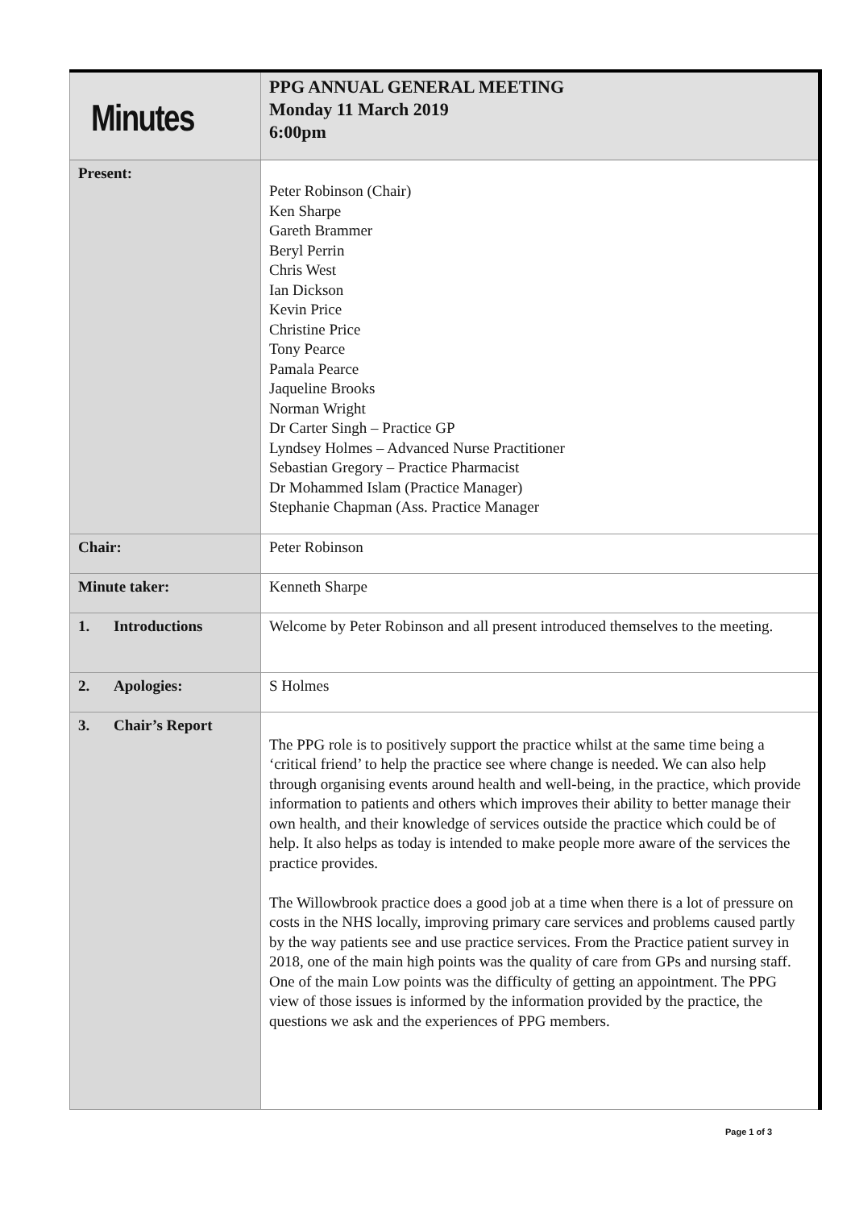| Minutes | PPG ANNUAL GENERAL MEETING Monday 11 March 2019 6:00pm |
| Present: | Peter Robinson (Chair) Ken Sharpe Gareth Brammer Beryl Perrin Chris West Ian Dickson Kevin Price Christine Price Tony Pearce Pamala Pearce Jaqueline Brooks Norman Wright Dr Carter Singh – Practice GP Lyndsey Holmes – Advanced Nurse Practitioner Sebastian Gregory – Practice Pharmacist Dr Mohammed Islam (Practice Manager) Stephanie Chapman (Ass. Practice Manager |
| Chair: | Peter Robinson |
| Minute taker: | Kenneth Sharpe |
| 1. Introductions | Welcome by Peter Robinson and all present introduced themselves to the meeting. |
| 2. Apologies: | S Holmes |
| 3. Chair’s Report | The PPG role is to positively support the practice whilst at the same time being a ‘critical friend’ to help the practice see where change is needed. We can also help through organising events around health and well-being, in the practice, which provide information to patients and others which improves their ability to better manage their own health, and their knowledge of services outside the practice which could be of help. It also helps as today is intended to make people more aware of the services the practice provides. The Willowbrook practice does a good job at a time when there is a lot of pressure on costs in the NHS locally, improving primary care services and problems caused partly by the way patients see and use practice services. From the Practice patient survey in 2018, one of the main high points was the quality of care from GPs and nursing staff. One of the main Low points was the difficulty of getting an appointment. The PPG view of those issues is informed by the information provided by the practice, the questions we ask and the experiences of PPG members. |
Page 1 of 3